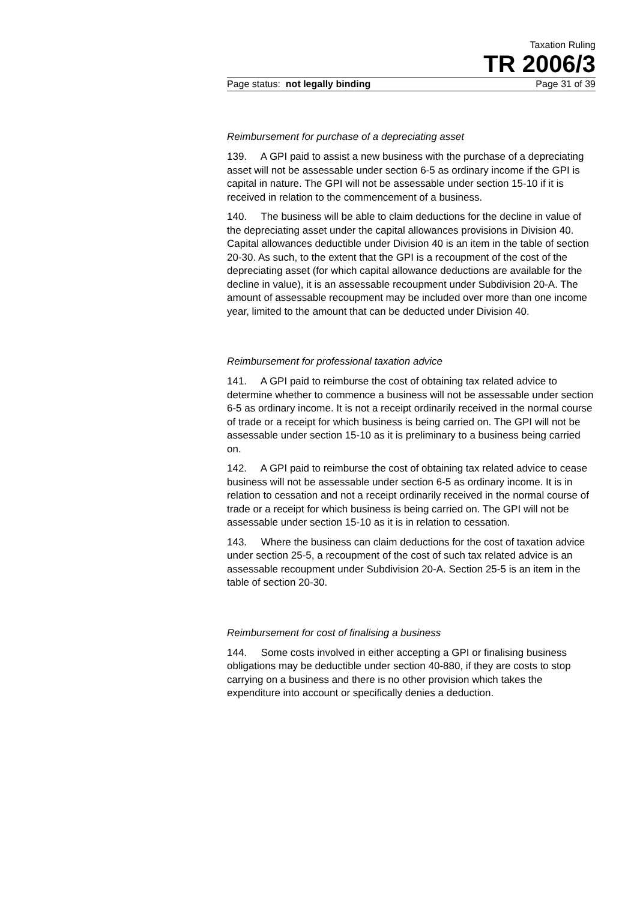Taxation Ruling
TR 2006/3
Page status: not legally binding Page 31 of 39
Reimbursement for purchase of a depreciating asset
139. A GPI paid to assist a new business with the purchase of a depreciating asset will not be assessable under section 6-5 as ordinary income if the GPI is capital in nature. The GPI will not be assessable under section 15-10 if it is received in relation to the commencement of a business.
140. The business will be able to claim deductions for the decline in value of the depreciating asset under the capital allowances provisions in Division 40. Capital allowances deductible under Division 40 is an item in the table of section 20-30. As such, to the extent that the GPI is a recoupment of the cost of the depreciating asset (for which capital allowance deductions are available for the decline in value), it is an assessable recoupment under Subdivision 20-A. The amount of assessable recoupment may be included over more than one income year, limited to the amount that can be deducted under Division 40.
Reimbursement for professional taxation advice
141. A GPI paid to reimburse the cost of obtaining tax related advice to determine whether to commence a business will not be assessable under section 6-5 as ordinary income. It is not a receipt ordinarily received in the normal course of trade or a receipt for which business is being carried on. The GPI will not be assessable under section 15-10 as it is preliminary to a business being carried on.
142. A GPI paid to reimburse the cost of obtaining tax related advice to cease business will not be assessable under section 6-5 as ordinary income. It is in relation to cessation and not a receipt ordinarily received in the normal course of trade or a receipt for which business is being carried on. The GPI will not be assessable under section 15-10 as it is in relation to cessation.
143. Where the business can claim deductions for the cost of taxation advice under section 25-5, a recoupment of the cost of such tax related advice is an assessable recoupment under Subdivision 20-A. Section 25-5 is an item in the table of section 20-30.
Reimbursement for cost of finalising a business
144. Some costs involved in either accepting a GPI or finalising business obligations may be deductible under section 40-880, if they are costs to stop carrying on a business and there is no other provision which takes the expenditure into account or specifically denies a deduction.